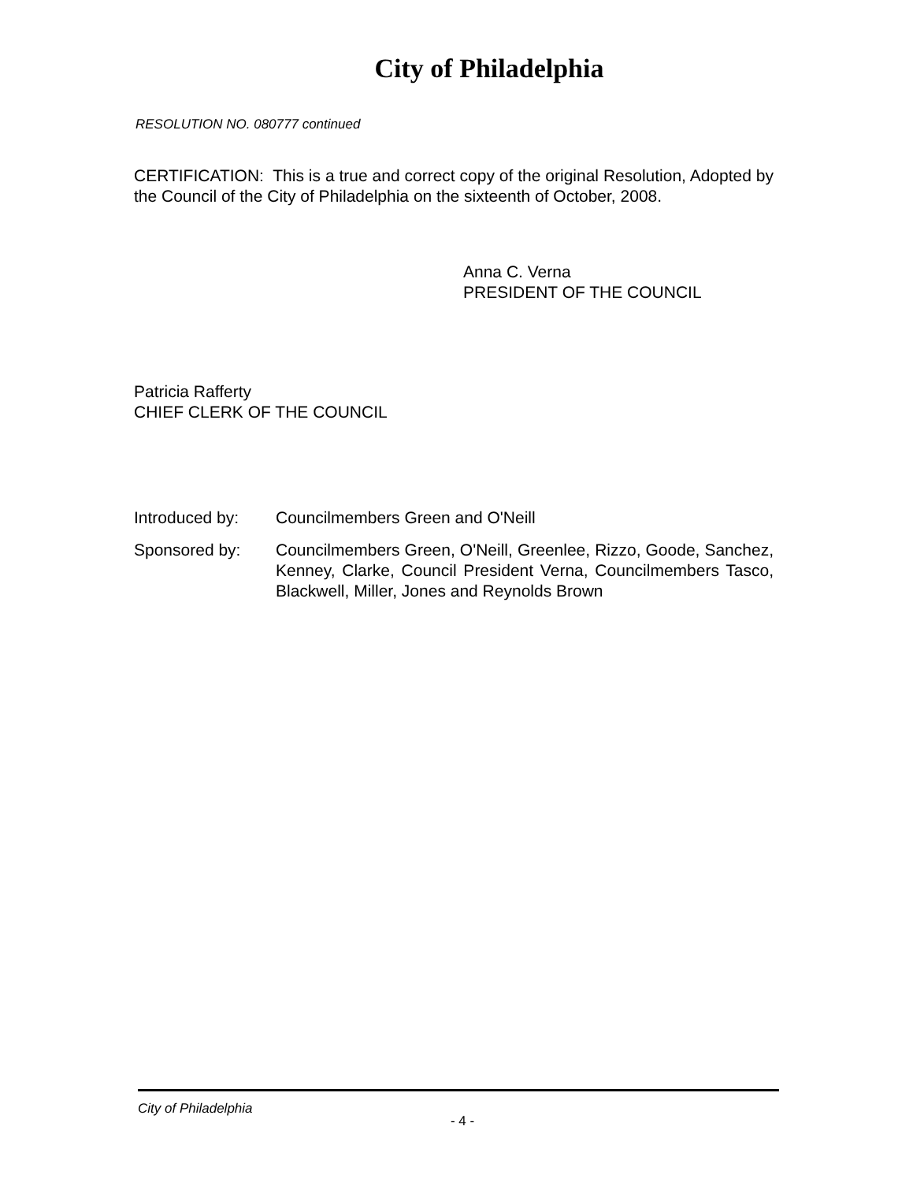City of Philadelphia
RESOLUTION NO. 080777 continued
CERTIFICATION: This is a true and correct copy of the original Resolution, Adopted by the Council of the City of Philadelphia on the sixteenth of October, 2008.
Anna C. Verna
PRESIDENT OF THE COUNCIL
Patricia Rafferty
CHIEF CLERK OF THE COUNCIL
Introduced by: Councilmembers Green and O'Neill
Sponsored by: Councilmembers Green, O'Neill, Greenlee, Rizzo, Goode, Sanchez, Kenney, Clarke, Council President Verna, Councilmembers Tasco, Blackwell, Miller, Jones and Reynolds Brown
City of Philadelphia
- 4 -